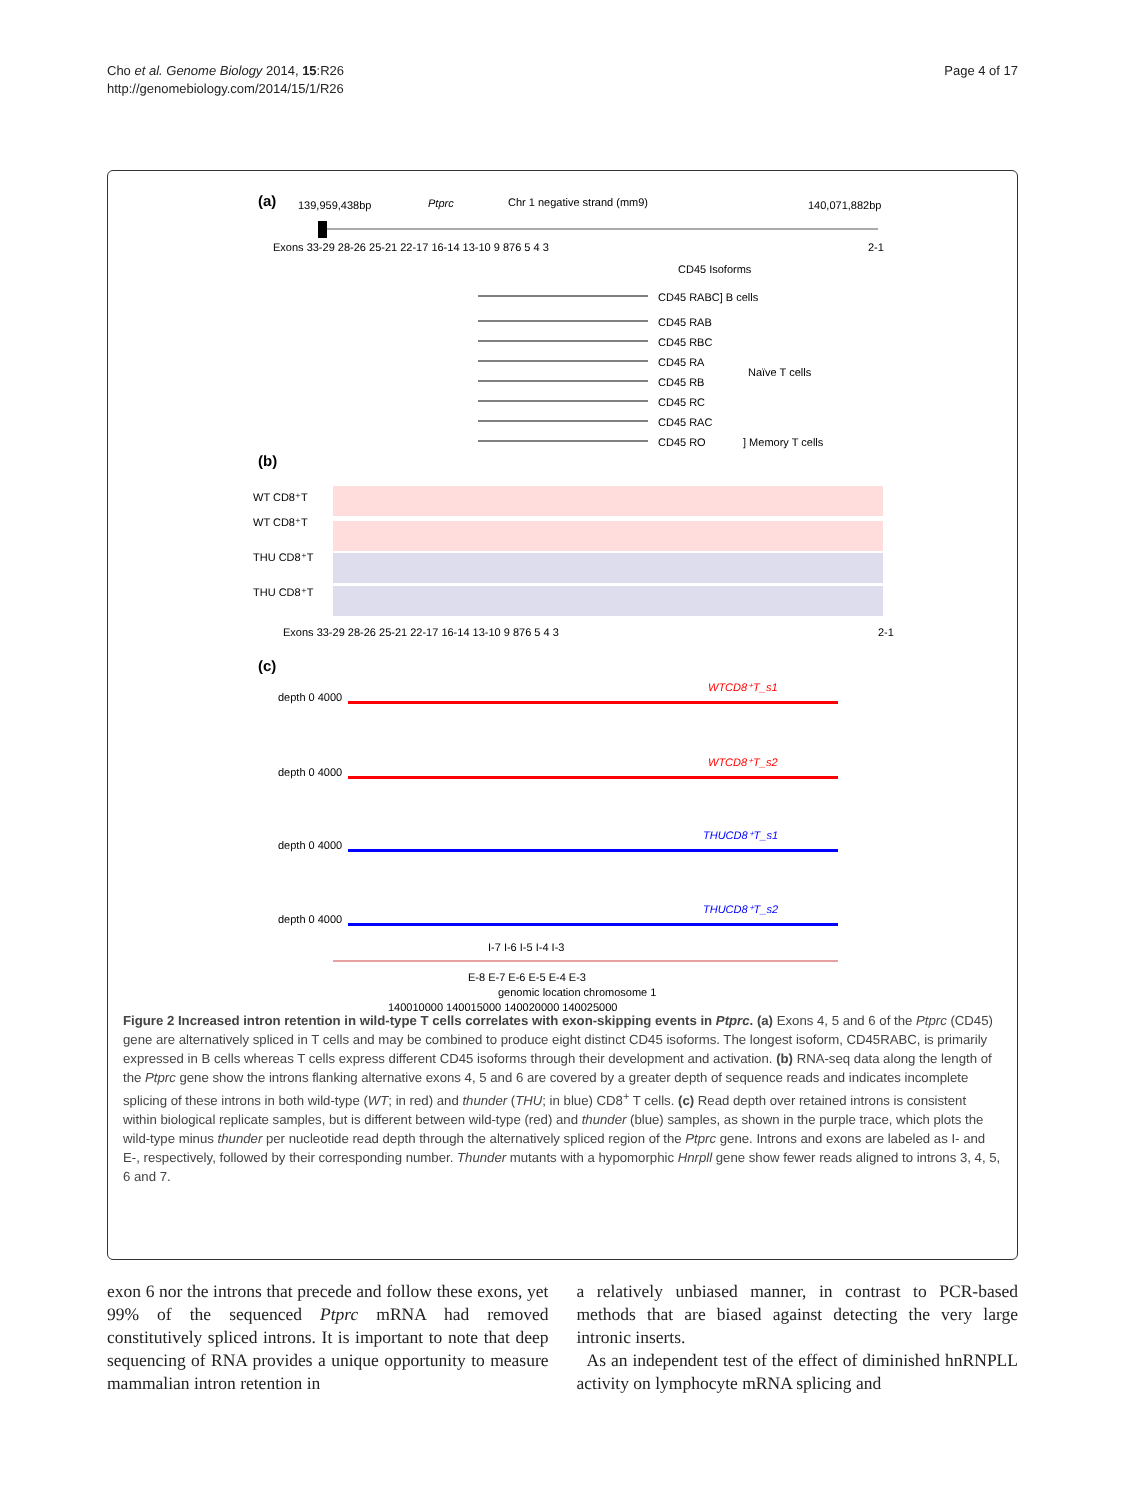Cho et al. Genome Biology 2014, 15:R26
http://genomebiology.com/2014/15/1/R26
Page 4 of 17
(a)
139,959,438bp
Ptprc
Chr 1 negative strand (mm9)
140,071,882bp
Exons 33-29 28-26 25-21 22-17 16-14 13-10 9 876 5 4 3
2-1
CD45 Isoforms
CD45 RABC] B cells
CD45 RAB
CD45 RBC
CD45 RA
CD45 RB
CD45 RC
CD45 RAC
CD45 RO
Naïve T cells
] Memory T cells
(b)
WT CD8⁺T
WT CD8⁺T
THU CD8⁺T
THU CD8⁺T
Exons 33-29 28-26 25-21 22-17 16-14 13-10 9 876 5 4 3
2-1
(c)
WTCD8⁺T_s1
WTCD8⁺T_s2
THUCD8⁺T_s1
THUCD8⁺T_s2
depth 0 4000
depth 0 4000
depth 0 4000
depth 0 4000
I-7 I-6 I-5 I-4 I-3
E-8 E-7 E-6 E-5 E-4 E-3
genomic location chromosome 1
140010000 140015000 140020000 140025000
Figure 2 Increased intron retention in wild-type T cells correlates with exon-skipping events in Ptprc. (a) Exons 4, 5 and 6 of the Ptprc (CD45) gene are alternatively spliced in T cells and may be combined to produce eight distinct CD45 isoforms. The longest isoform, CD45RABC, is primarily expressed in B cells whereas T cells express different CD45 isoforms through their development and activation. (b) RNA-seq data along the length of the Ptprc gene show the introns flanking alternative exons 4, 5 and 6 are covered by a greater depth of sequence reads and indicates incomplete splicing of these introns in both wild-type (WT; in red) and thunder (THU; in blue) CD8<sup>+</sup> T cells. (c) Read depth over retained introns is consistent within biological replicate samples, but is different between wild-type (red) and thunder (blue) samples, as shown in the purple trace, which plots the wild-type minus thunder per nucleotide read depth through the alternatively spliced region of the Ptprc gene. Introns and exons are labeled as I- and E-, respectively, followed by their corresponding number. Thunder mutants with a hypomorphic Hnrpll gene show fewer reads aligned to introns 3, 4, 5, 6 and 7.
exon 6 nor the introns that precede and follow these exons, yet 99% of the sequenced Ptprc mRNA had removed constitutively spliced introns. It is important to note that deep sequencing of RNA provides a unique opportunity to measure mammalian intron retention in
a relatively unbiased manner, in contrast to PCR-based methods that are biased against detecting the very large intronic inserts.
As an independent test of the effect of diminished hnRNPLL activity on lymphocyte mRNA splicing and